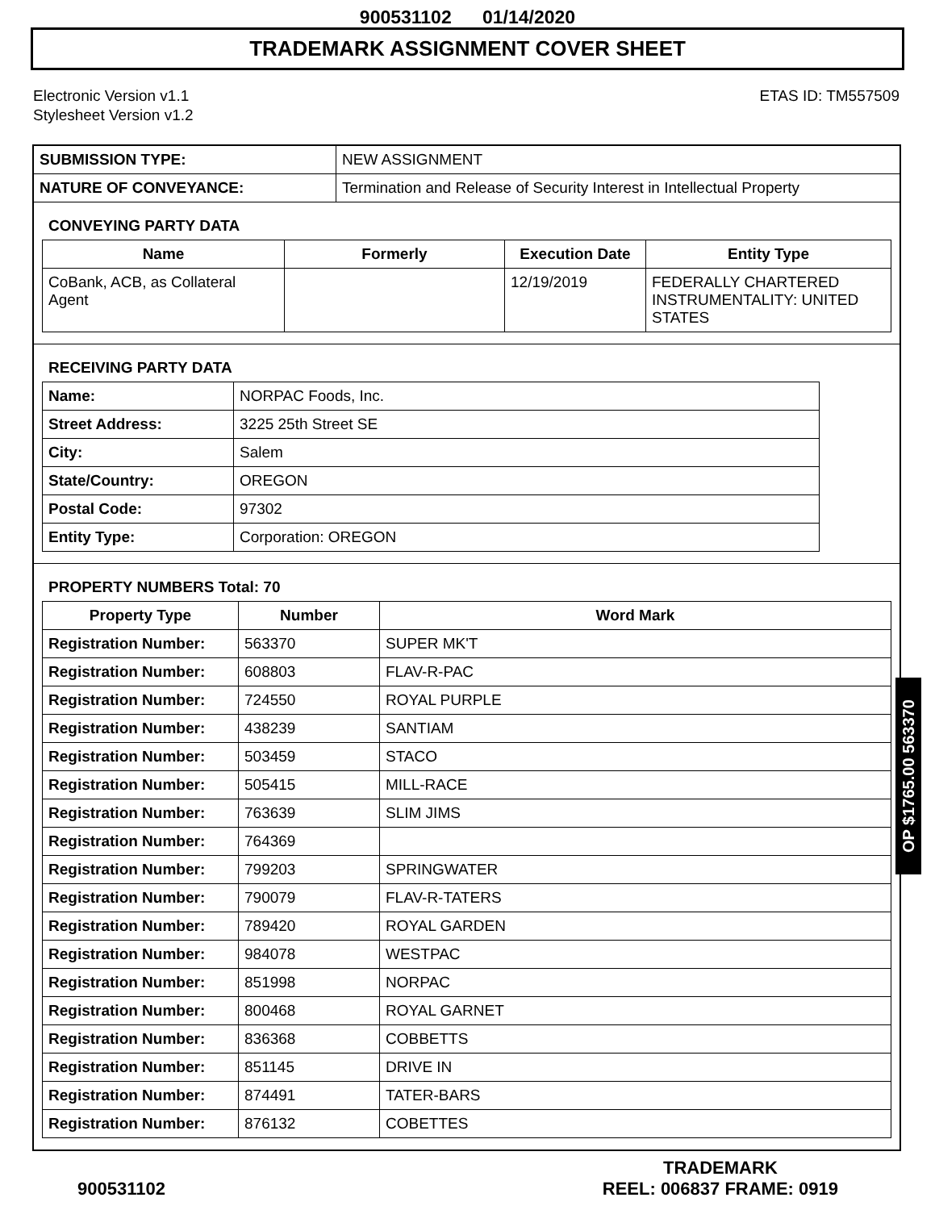900531102 01/14/2020
TRADEMARK ASSIGNMENT COVER SHEET
Electronic Version v1.1
Stylesheet Version v1.2
ETAS ID: TM557509
| SUBMISSION TYPE: | NEW ASSIGNMENT |
| NATURE OF CONVEYANCE: | Termination and Release of Security Interest in Intellectual Property |
CONVEYING PARTY DATA
| Name | Formerly | Execution Date | Entity Type |
| --- | --- | --- | --- |
| CoBank, ACB, as Collateral Agent | | 12/19/2019 | FEDERALLY CHARTERED INSTRUMENTALITY: UNITED STATES |
RECEIVING PARTY DATA
| Name: | NORPAC Foods, Inc. |
| Street Address: | 3225 25th Street SE |
| City: | Salem |
| State/Country: | OREGON |
| Postal Code: | 97302 |
| Entity Type: | Corporation: OREGON |
PROPERTY NUMBERS Total: 70
| Property Type | Number | Word Mark |
| --- | --- | --- |
| Registration Number: | 563370 | SUPER MK'T |
| Registration Number: | 608803 | FLAV-R-PAC |
| Registration Number: | 724550 | ROYAL PURPLE |
| Registration Number: | 438239 | SANTIAM |
| Registration Number: | 503459 | STACO |
| Registration Number: | 505415 | MILL-RACE |
| Registration Number: | 763639 | SLIM JIMS |
| Registration Number: | 764369 | |
| Registration Number: | 799203 | SPRINGWATER |
| Registration Number: | 790079 | FLAV-R-TATERS |
| Registration Number: | 789420 | ROYAL GARDEN |
| Registration Number: | 984078 | WESTPAC |
| Registration Number: | 851998 | NORPAC |
| Registration Number: | 800468 | ROYAL GARNET |
| Registration Number: | 836368 | COBBETTS |
| Registration Number: | 851145 | DRIVE IN |
| Registration Number: | 874491 | TATER-BARS |
| Registration Number: | 876132 | COBETTES |
OP $1765.00 563370
900531102
TRADEMARK
REEL: 006837 FRAME: 0919